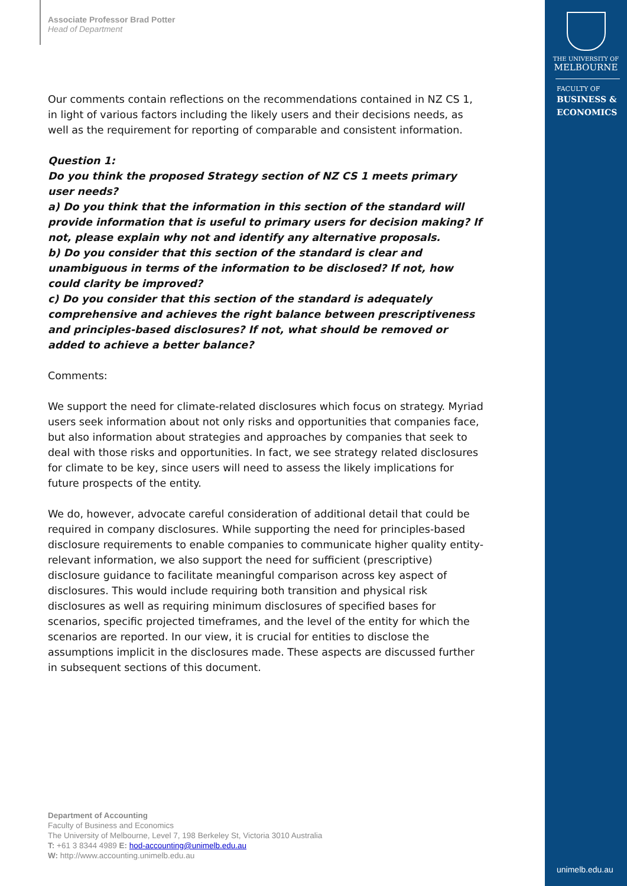Associate Professor Brad Potter
Head of Department
Our comments contain reflections on the recommendations contained in NZ CS 1, in light of various factors including the likely users and their decisions needs, as well as the requirement for reporting of comparable and consistent information.
Question 1:
Do you think the proposed Strategy section of NZ CS 1 meets primary user needs?
a) Do you think that the information in this section of the standard will provide information that is useful to primary users for decision making? If not, please explain why not and identify any alternative proposals.
b) Do you consider that this section of the standard is clear and unambiguous in terms of the information to be disclosed? If not, how could clarity be improved?
c) Do you consider that this section of the standard is adequately comprehensive and achieves the right balance between prescriptiveness and principles-based disclosures? If not, what should be removed or added to achieve a better balance?
Comments:
We support the need for climate-related disclosures which focus on strategy. Myriad users seek information about not only risks and opportunities that companies face, but also information about strategies and approaches by companies that seek to deal with those risks and opportunities. In fact, we see strategy related disclosures for climate to be key, since users will need to assess the likely implications for future prospects of the entity.
We do, however, advocate careful consideration of additional detail that could be required in company disclosures. While supporting the need for principles-based disclosure requirements to enable companies to communicate higher quality entity-relevant information, we also support the need for sufficient (prescriptive) disclosure guidance to facilitate meaningful comparison across key aspect of disclosures. This would include requiring both transition and physical risk disclosures as well as requiring minimum disclosures of specified bases for scenarios, specific projected timeframes, and the level of the entity for which the scenarios are reported. In our view, it is crucial for entities to disclose the assumptions implicit in the disclosures made. These aspects are discussed further in subsequent sections of this document.
Department of Accounting
Faculty of Business and Economics
The University of Melbourne, Level 7, 198 Berkeley St, Victoria 3010 Australia
T: +61 3 8344 4989 E: hod-accounting@unimelb.edu.au
W: http://www.accounting.unimelb.edu.au
THE UNIVERSITY OF
MELBOURNE
FACULTY OF
BUSINESS &
ECONOMICS
unimelb.edu.au